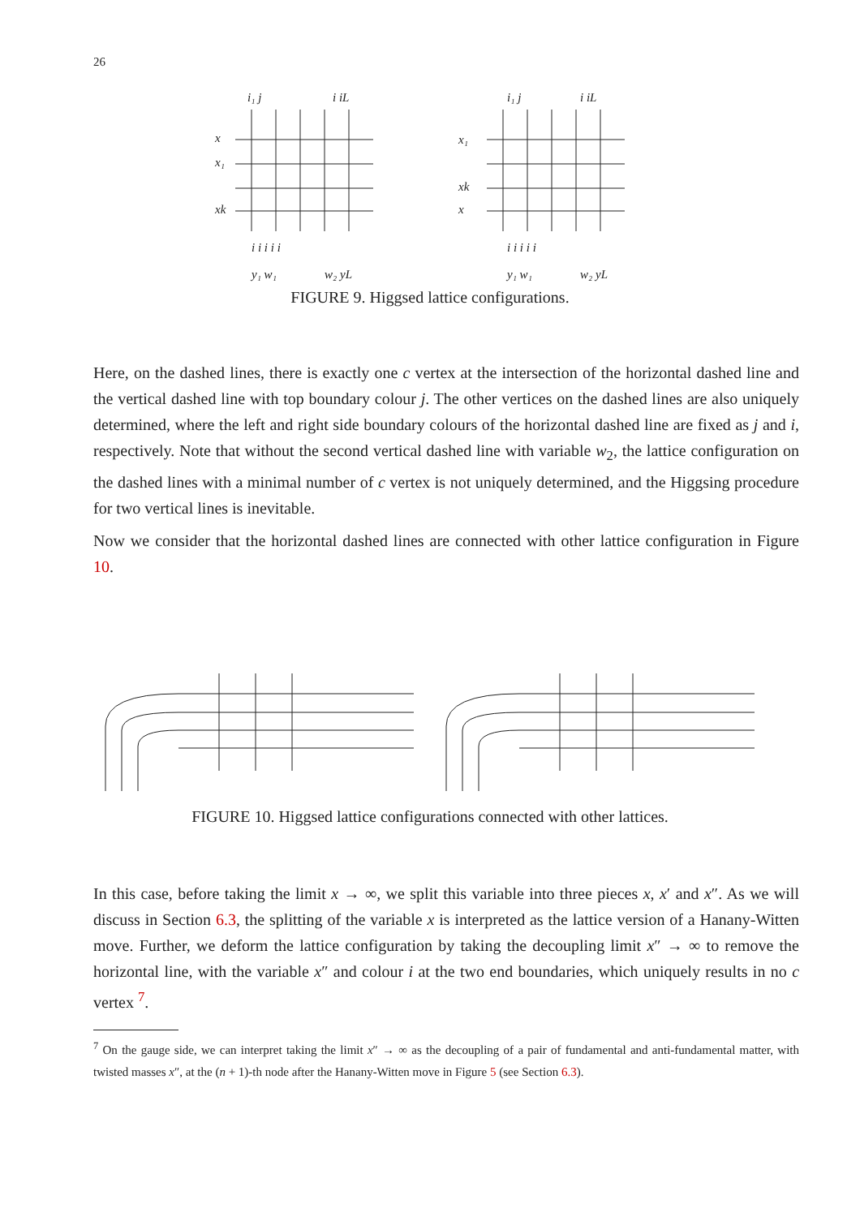26
i₁ j
i iL
x
x₁
xk
i i i i i
y₁ w₁
w₂ yL
i₁ j
i iL
x₁
xk
x
i i i i i
y₁ w₁
w₂ yL
FIGURE 9. Higgsed lattice configurations.
Here, on the dashed lines, there is exactly one c vertex at the intersection of the horizontal dashed line and the vertical dashed line with top boundary colour j. The other vertices on the dashed lines are also uniquely determined, where the left and right side boundary colours of the horizontal dashed line are fixed as j and i, respectively. Note that without the second vertical dashed line with variable w<sub>2</sub>, the lattice configuration on the dashed lines with a minimal number of c vertex is not uniquely determined, and the Higgsing procedure for two vertical lines is inevitable.
Now we consider that the horizontal dashed lines are connected with other lattice configuration in Figure 10.
FIGURE 10. Higgsed lattice configurations connected with other lattices.
In this case, before taking the limit x → ∞, we split this variable into three pieces x, x′ and x″. As we will discuss in Section 6.3, the splitting of the variable x is interpreted as the lattice version of a Hanany-Witten move. Further, we deform the lattice configuration by taking the decoupling limit x″ → ∞ to remove the horizontal line, with the variable x″ and colour i at the two end boundaries, which uniquely results in no c vertex <sup>7</sup>.
<sup>7</sup> On the gauge side, we can interpret taking the limit x″ → ∞ as the decoupling of a pair of fundamental and anti-fundamental matter, with twisted masses x″, at the (n + 1)-th node after the Hanany-Witten move in Figure 5 (see Section 6.3).